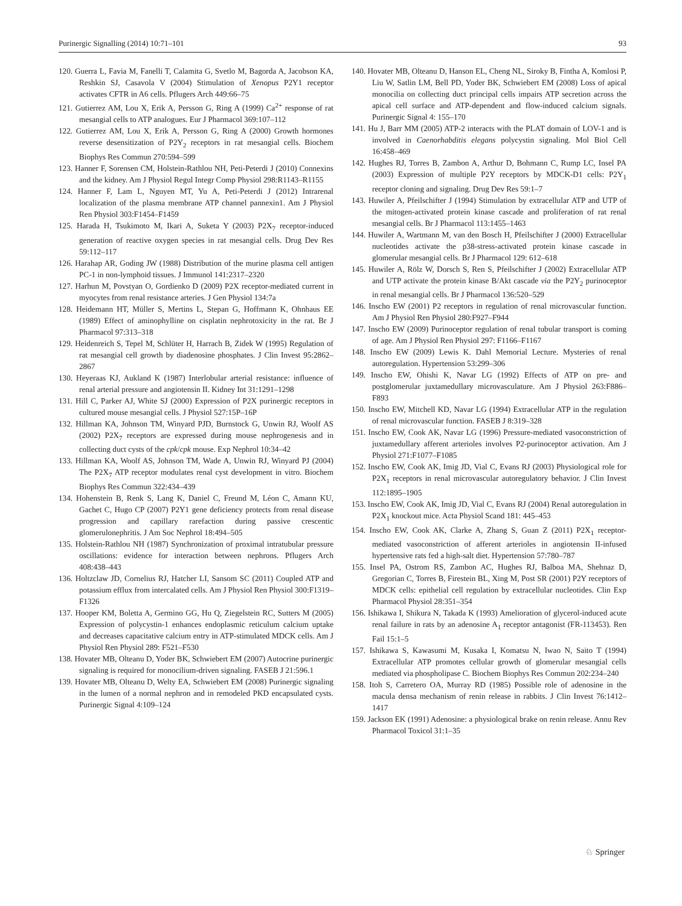Purinergic Signalling (2014) 10:71–101 93
120. Guerra L, Favia M, Fanelli T, Calamita G, Svetlo M, Bagorda A, Jacobson KA, Reshkin SJ, Casavola V (2004) Stimulation of Xenopus P2Y1 receptor activates CFTR in A6 cells. Pflugers Arch 449:66–75
121. Gutierrez AM, Lou X, Erik A, Persson G, Ring A (1999) Ca<sup>2+</sup> response of rat mesangial cells to ATP analogues. Eur J Pharmacol 369:107–112
122. Gutierrez AM, Lou X, Erik A, Persson G, Ring A (2000) Growth hormones reverse desensitization of P2Y<sub>2</sub> receptors in rat mesangial cells. Biochem Biophys Res Commun 270:594–599
123. Hanner F, Sorensen CM, Holstein-Rathlou NH, Peti-Peterdi J (2010) Connexins and the kidney. Am J Physiol Regul Integr Comp Physiol 298:R1143–R1155
124. Hanner F, Lam L, Nguyen MT, Yu A, Peti-Peterdi J (2012) Intrarenal localization of the plasma membrane ATP channel pannexin1. Am J Physiol Ren Physiol 303:F1454–F1459
125. Harada H, Tsukimoto M, Ikari A, Suketa Y (2003) P2X<sub>7</sub> receptor-induced generation of reactive oxygen species in rat mesangial cells. Drug Dev Res 59:112–117
126. Harahap AR, Goding JW (1988) Distribution of the murine plasma cell antigen PC-1 in non-lymphoid tissues. J Immunol 141:2317–2320
127. Harhun M, Povstyan O, Gordienko D (2009) P2X receptor-mediated current in myocytes from renal resistance arteries. J Gen Physiol 134:7a
128. Heidemann HT, Müller S, Mertins L, Stepan G, Hoffmann K, Ohnhaus EE (1989) Effect of aminophylline on cisplatin nephrotoxicity in the rat. Br J Pharmacol 97:313–318
129. Heidenreich S, Tepel M, Schlüter H, Harrach B, Zidek W (1995) Regulation of rat mesangial cell growth by diadenosine phosphates. J Clin Invest 95:2862–2867
130. Heyeraas KJ, Aukland K (1987) Interlobular arterial resistance: influence of renal arterial pressure and angiotensin II. Kidney Int 31:1291–1298
131. Hill C, Parker AJ, White SJ (2000) Expression of P2X purinergic receptors in cultured mouse mesangial cells. J Physiol 527:15P–16P
132. Hillman KA, Johnson TM, Winyard PJD, Burnstock G, Unwin RJ, Woolf AS (2002) P2X<sub>7</sub> receptors are expressed during mouse nephrogenesis and in collecting duct cysts of the cpk/cpk mouse. Exp Nephrol 10:34–42
133. Hillman KA, Woolf AS, Johnson TM, Wade A, Unwin RJ, Winyard PJ (2004) The P2X<sub>7</sub> ATP receptor modulates renal cyst development in vitro. Biochem Biophys Res Commun 322:434–439
134. Hohenstein B, Renk S, Lang K, Daniel C, Freund M, Léon C, Amann KU, Gachet C, Hugo CP (2007) P2Y1 gene deficiency protects from renal disease progression and capillary rarefaction during passive crescentic glomerulonephritis. J Am Soc Nephrol 18:494–505
135. Holstein-Rathlou NH (1987) Synchronization of proximal intratubular pressure oscillations: evidence for interaction between nephrons. Pflugers Arch 408:438–443
136. Holtzclaw JD, Cornelius RJ, Hatcher LI, Sansom SC (2011) Coupled ATP and potassium efflux from intercalated cells. Am J Physiol Ren Physiol 300:F1319–F1326
137. Hooper KM, Boletta A, Germino GG, Hu Q, Ziegelstein RC, Sutters M (2005) Expression of polycystin-1 enhances endoplasmic reticulum calcium uptake and decreases capacitative calcium entry in ATP-stimulated MDCK cells. Am J Physiol Ren Physiol 289: F521–F530
138. Hovater MB, Olteanu D, Yoder BK, Schwiebert EM (2007) Autocrine purinergic signaling is required for monocilium-driven signaling. FASEB J 21:596.1
139. Hovater MB, Olteanu D, Welty EA, Schwiebert EM (2008) Purinergic signaling in the lumen of a normal nephron and in remodeled PKD encapsulated cysts. Purinergic Signal 4:109–124
140. Hovater MB, Olteanu D, Hanson EL, Cheng NL, Siroky B, Fintha A, Komlosi P, Liu W, Satlin LM, Bell PD, Yoder BK, Schwiebert EM (2008) Loss of apical monocilia on collecting duct principal cells impairs ATP secretion across the apical cell surface and ATP-dependent and flow-induced calcium signals. Purinergic Signal 4: 155–170
141. Hu J, Barr MM (2005) ATP-2 interacts with the PLAT domain of LOV-1 and is involved in Caenorhabditis elegans polycystin signaling. Mol Biol Cell 16:458–469
142. Hughes RJ, Torres B, Zambon A, Arthur D, Bohmann C, Rump LC, Insel PA (2003) Expression of multiple P2Y receptors by MDCK-D1 cells: P2Y<sub>1</sub> receptor cloning and signaling. Drug Dev Res 59:1–7
143. Huwiler A, Pfeilschifter J (1994) Stimulation by extracellular ATP and UTP of the mitogen-activated protein kinase cascade and proliferation of rat renal mesangial cells. Br J Pharmacol 113:1455–1463
144. Huwiler A, Wartmann M, van den Bosch H, Pfeilschifter J (2000) Extracellular nucleotides activate the p38-stress-activated protein kinase cascade in glomerular mesangial cells. Br J Pharmacol 129: 612–618
145. Huwiler A, Rölz W, Dorsch S, Ren S, Pfeilschifter J (2002) Extracellular ATP and UTP activate the protein kinase B/Akt cascade via the P2Y<sub>2</sub> purinoceptor in renal mesangial cells. Br J Pharmacol 136:520–529
146. Inscho EW (2001) P2 receptors in regulation of renal microvascular function. Am J Physiol Ren Physiol 280:F927–F944
147. Inscho EW (2009) Purinoceptor regulation of renal tubular transport is coming of age. Am J Physiol Ren Physiol 297: F1166–F1167
148. Inscho EW (2009) Lewis K. Dahl Memorial Lecture. Mysteries of renal autoregulation. Hypertension 53:299–306
149. Inscho EW, Ohishi K, Navar LG (1992) Effects of ATP on pre- and postglomerular juxtamedullary microvasculature. Am J Physiol 263:F886–F893
150. Inscho EW, Mitchell KD, Navar LG (1994) Extracellular ATP in the regulation of renal microvascular function. FASEB J 8:319–328
151. Inscho EW, Cook AK, Navar LG (1996) Pressure-mediated vasoconstriction of juxtamedullary afferent arterioles involves P2-purinoceptor activation. Am J Physiol 271:F1077–F1085
152. Inscho EW, Cook AK, Imig JD, Vial C, Evans RJ (2003) Physiological role for P2X<sub>1</sub> receptors in renal microvascular autoregulatory behavior. J Clin Invest 112:1895–1905
153. Inscho EW, Cook AK, Imig JD, Vial C, Evans RJ (2004) Renal autoregulation in P2X<sub>1</sub> knockout mice. Acta Physiol Scand 181: 445–453
154. Inscho EW, Cook AK, Clarke A, Zhang S, Guan Z (2011) P2X<sub>1</sub> receptor-mediated vasoconstriction of afferent arterioles in angiotensin II-infused hypertensive rats fed a high-salt diet. Hypertension 57:780–787
155. Insel PA, Ostrom RS, Zambon AC, Hughes RJ, Balboa MA, Shehnaz D, Gregorian C, Torres B, Firestein BL, Xing M, Post SR (2001) P2Y receptors of MDCK cells: epithelial cell regulation by extracellular nucleotides. Clin Exp Pharmacol Physiol 28:351–354
156. Ishikawa I, Shikura N, Takada K (1993) Amelioration of glycerol-induced acute renal failure in rats by an adenosine A<sub>1</sub> receptor antagonist (FR-113453). Ren Fail 15:1–5
157. Ishikawa S, Kawasumi M, Kusaka I, Komatsu N, Iwao N, Saito T (1994) Extracellular ATP promotes cellular growth of glomerular mesangial cells mediated via phospholipase C. Biochem Biophys Res Commun 202:234–240
158. Itoh S, Carretero OA, Murray RD (1985) Possible role of adenosine in the macula densa mechanism of renin release in rabbits. J Clin Invest 76:1412–1417
159. Jackson EK (1991) Adenosine: a physiological brake on renin release. Annu Rev Pharmacol Toxicol 31:1–35
♘ Springer